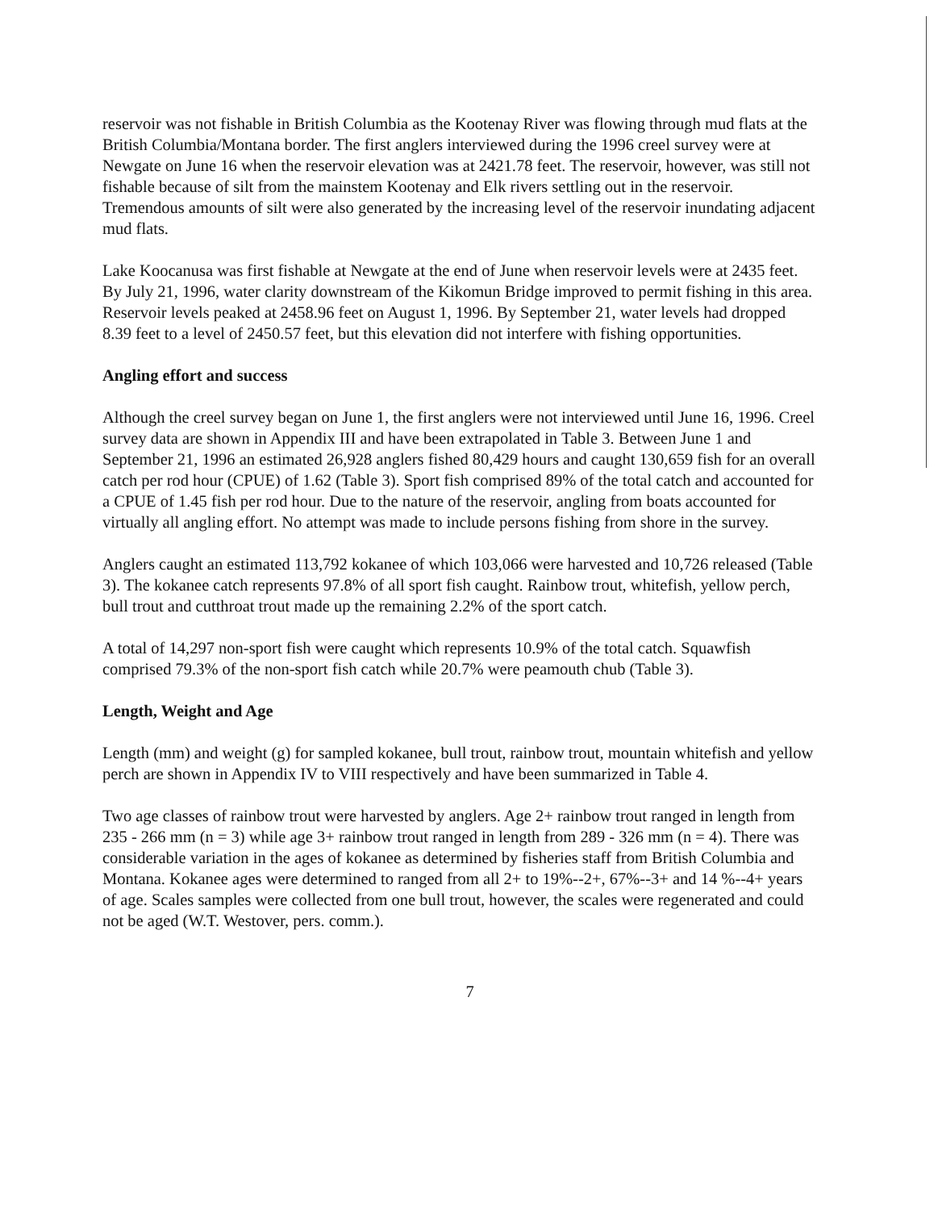reservoir was not fishable in British Columbia as the Kootenay River was flowing through mud flats at the British Columbia/Montana border. The first anglers interviewed during the 1996 creel survey were at Newgate on June 16 when the reservoir elevation was at 2421.78 feet. The reservoir, however, was still not fishable because of silt from the mainstem Kootenay and Elk rivers settling out in the reservoir. Tremendous amounts of silt were also generated by the increasing level of the reservoir inundating adjacent mud flats.
Lake Koocanusa was first fishable at Newgate at the end of June when reservoir levels were at 2435 feet. By July 21, 1996, water clarity downstream of the Kikomun Bridge improved to permit fishing in this area. Reservoir levels peaked at 2458.96 feet on August 1, 1996. By September 21, water levels had dropped 8.39 feet to a level of 2450.57 feet, but this elevation did not interfere with fishing opportunities.
Angling effort and success
Although the creel survey began on June 1, the first anglers were not interviewed until June 16, 1996. Creel survey data are shown in Appendix III and have been extrapolated in Table 3. Between June 1 and September 21, 1996 an estimated 26,928 anglers fished 80,429 hours and caught 130,659 fish for an overall catch per rod hour (CPUE) of 1.62 (Table 3). Sport fish comprised 89% of the total catch and accounted for a CPUE of 1.45 fish per rod hour. Due to the nature of the reservoir, angling from boats accounted for virtually all angling effort. No attempt was made to include persons fishing from shore in the survey.
Anglers caught an estimated 113,792 kokanee of which 103,066 were harvested and 10,726 released (Table 3). The kokanee catch represents 97.8% of all sport fish caught. Rainbow trout, whitefish, yellow perch, bull trout and cutthroat trout made up the remaining 2.2% of the sport catch.
A total of 14,297 non-sport fish were caught which represents 10.9% of the total catch. Squawfish comprised 79.3% of the non-sport fish catch while 20.7% were peamouth chub (Table 3).
Length, Weight and Age
Length (mm) and weight (g) for sampled kokanee, bull trout, rainbow trout, mountain whitefish and yellow perch are shown in Appendix IV to VIII respectively and have been summarized in Table 4.
Two age classes of rainbow trout were harvested by anglers. Age 2+ rainbow trout ranged in length from 235 - 266 mm (n = 3) while age 3+ rainbow trout ranged in length from 289 - 326 mm (n = 4). There was considerable variation in the ages of kokanee as determined by fisheries staff from British Columbia and Montana. Kokanee ages were determined to ranged from all 2+ to 19%--2+, 67%--3+ and 14 %--4+ years of age. Scales samples were collected from one bull trout, however, the scales were regenerated and could not be aged (W.T. Westover, pers. comm.).
7